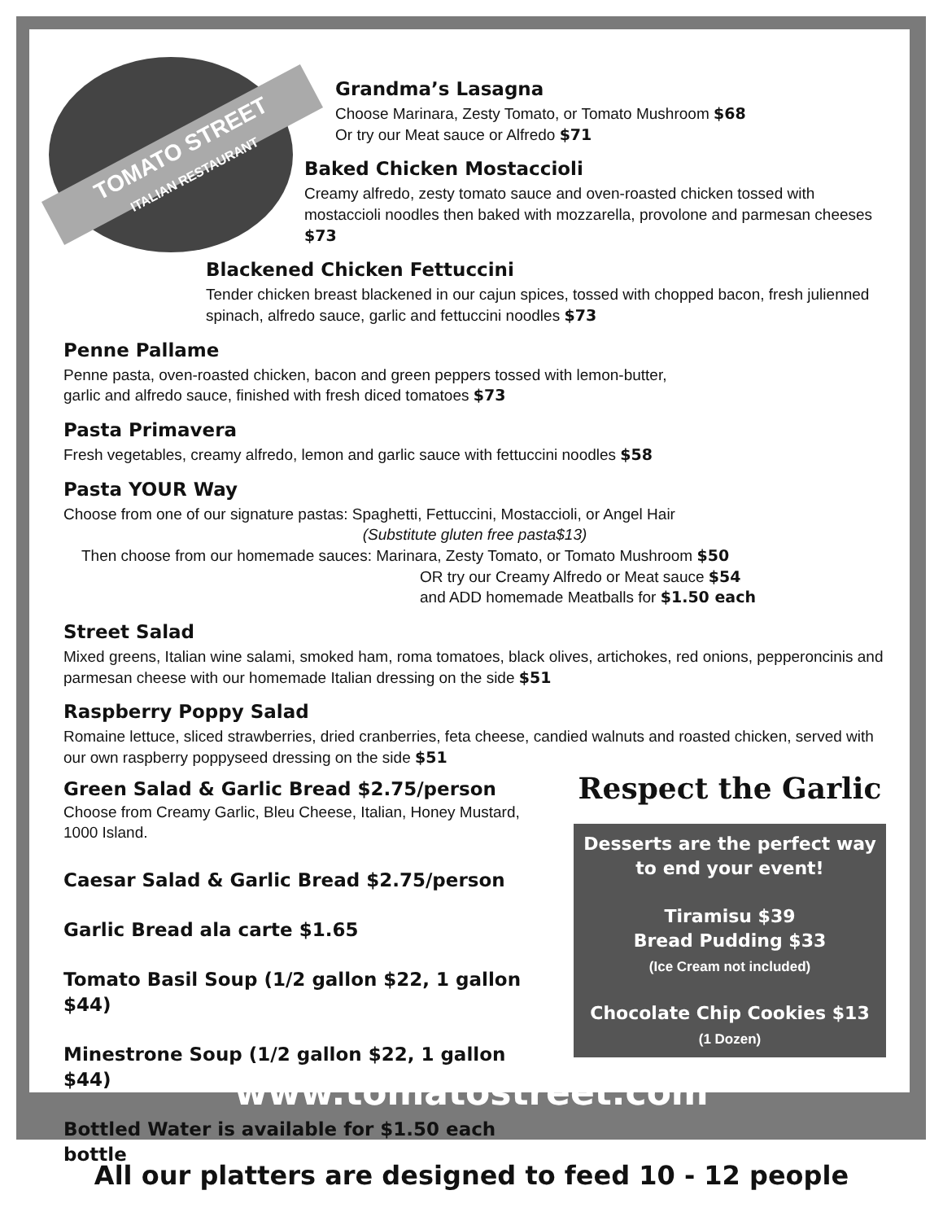TOMATO STREET
ITALIAN RESTAURANT
Grandma’s Lasagna
Choose Marinara, Zesty Tomato, or Tomato Mushroom $68
Or try our Meat sauce or Alfredo $71
Baked Chicken Mostaccioli
Creamy alfredo, zesty tomato sauce and oven-roasted chicken tossed with mostaccioli noodles then baked with mozzarella, provolone and parmesan cheeses $73
Blackened Chicken Fettuccini
Tender chicken breast blackened in our cajun spices, tossed with chopped bacon, fresh julienned spinach, alfredo sauce, garlic and fettuccini noodles $73
Penne Pallame
Penne pasta, oven-roasted chicken, bacon and green peppers tossed with lemon-butter,
garlic and alfredo sauce, finished with fresh diced tomatoes $73
Pasta Primavera
Fresh vegetables, creamy alfredo, lemon and garlic sauce with fettuccini noodles $58
Pasta YOUR Way
Choose from one of our signature pastas: Spaghetti, Fettuccini, Mostaccioli, or Angel Hair
(Substitute gluten free pasta$13)
Then choose from our homemade sauces: Marinara, Zesty Tomato, or Tomato Mushroom $50
OR try our Creamy Alfredo or Meat sauce $54
and ADD homemade Meatballs for $1.50 each
Street Salad
Mixed greens, Italian wine salami, smoked ham, roma tomatoes, black olives, artichokes, red onions, pepperoncinis and parmesan cheese with our homemade Italian dressing on the side $51
Raspberry Poppy Salad
Romaine lettuce, sliced strawberries, dried cranberries, feta cheese, candied walnuts and roasted chicken, served with our own raspberry poppyseed dressing on the side $51
Green Salad & Garlic Bread $2.75/person Choose from Creamy Garlic, Bleu Cheese, Italian, Honey Mustard, 1000 Island.
Caesar Salad & Garlic Bread $2.75/person
Garlic Bread ala carte $1.65
Tomato Basil Soup (1/2 gallon $22, 1 gallon $44)
Minestrone Soup (1/2 gallon $22, 1 gallon $44)
Bottled Water is available for $1.50 each bottle
Respect the Garlic
Desserts are the perfect way to end your event!
Tiramisu $39
Bread Pudding $33
(Ice Cream not included)
Chocolate Chip Cookies $13
(1 Dozen)
www.tomatostreet.com
All our platters are designed to feed 10 - 12 people